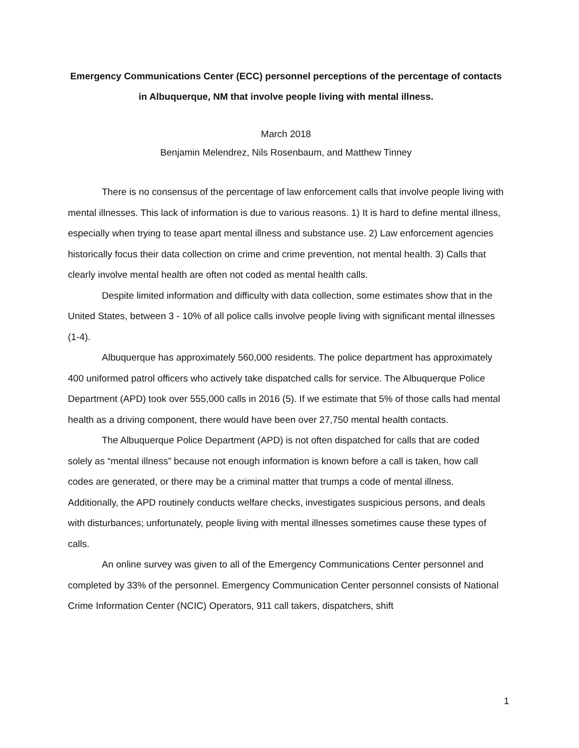Emergency Communications Center (ECC) personnel perceptions of the percentage of contacts in Albuquerque, NM that involve people living with mental illness.
March 2018
Benjamin Melendrez, Nils Rosenbaum, and Matthew Tinney
There is no consensus of the percentage of law enforcement calls that involve people living with mental illnesses. This lack of information is due to various reasons. 1) It is hard to define mental illness, especially when trying to tease apart mental illness and substance use. 2) Law enforcement agencies historically focus their data collection on crime and crime prevention, not mental health. 3) Calls that clearly involve mental health are often not coded as mental health calls.
Despite limited information and difficulty with data collection, some estimates show that in the United States, between 3 - 10% of all police calls involve people living with significant mental illnesses (1-4).
Albuquerque has approximately 560,000 residents. The police department has approximately 400 uniformed patrol officers who actively take dispatched calls for service. The Albuquerque Police Department (APD) took over 555,000 calls in 2016 (5). If we estimate that 5% of those calls had mental health as a driving component, there would have been over 27,750 mental health contacts.
The Albuquerque Police Department (APD) is not often dispatched for calls that are coded solely as “mental illness” because not enough information is known before a call is taken, how call codes are generated, or there may be a criminal matter that trumps a code of mental illness. Additionally, the APD routinely conducts welfare checks, investigates suspicious persons, and deals with disturbances; unfortunately, people living with mental illnesses sometimes cause these types of calls.
An online survey was given to all of the Emergency Communications Center personnel and completed by 33% of the personnel. Emergency Communication Center personnel consists of National Crime Information Center (NCIC) Operators, 911 call takers, dispatchers, shift
1